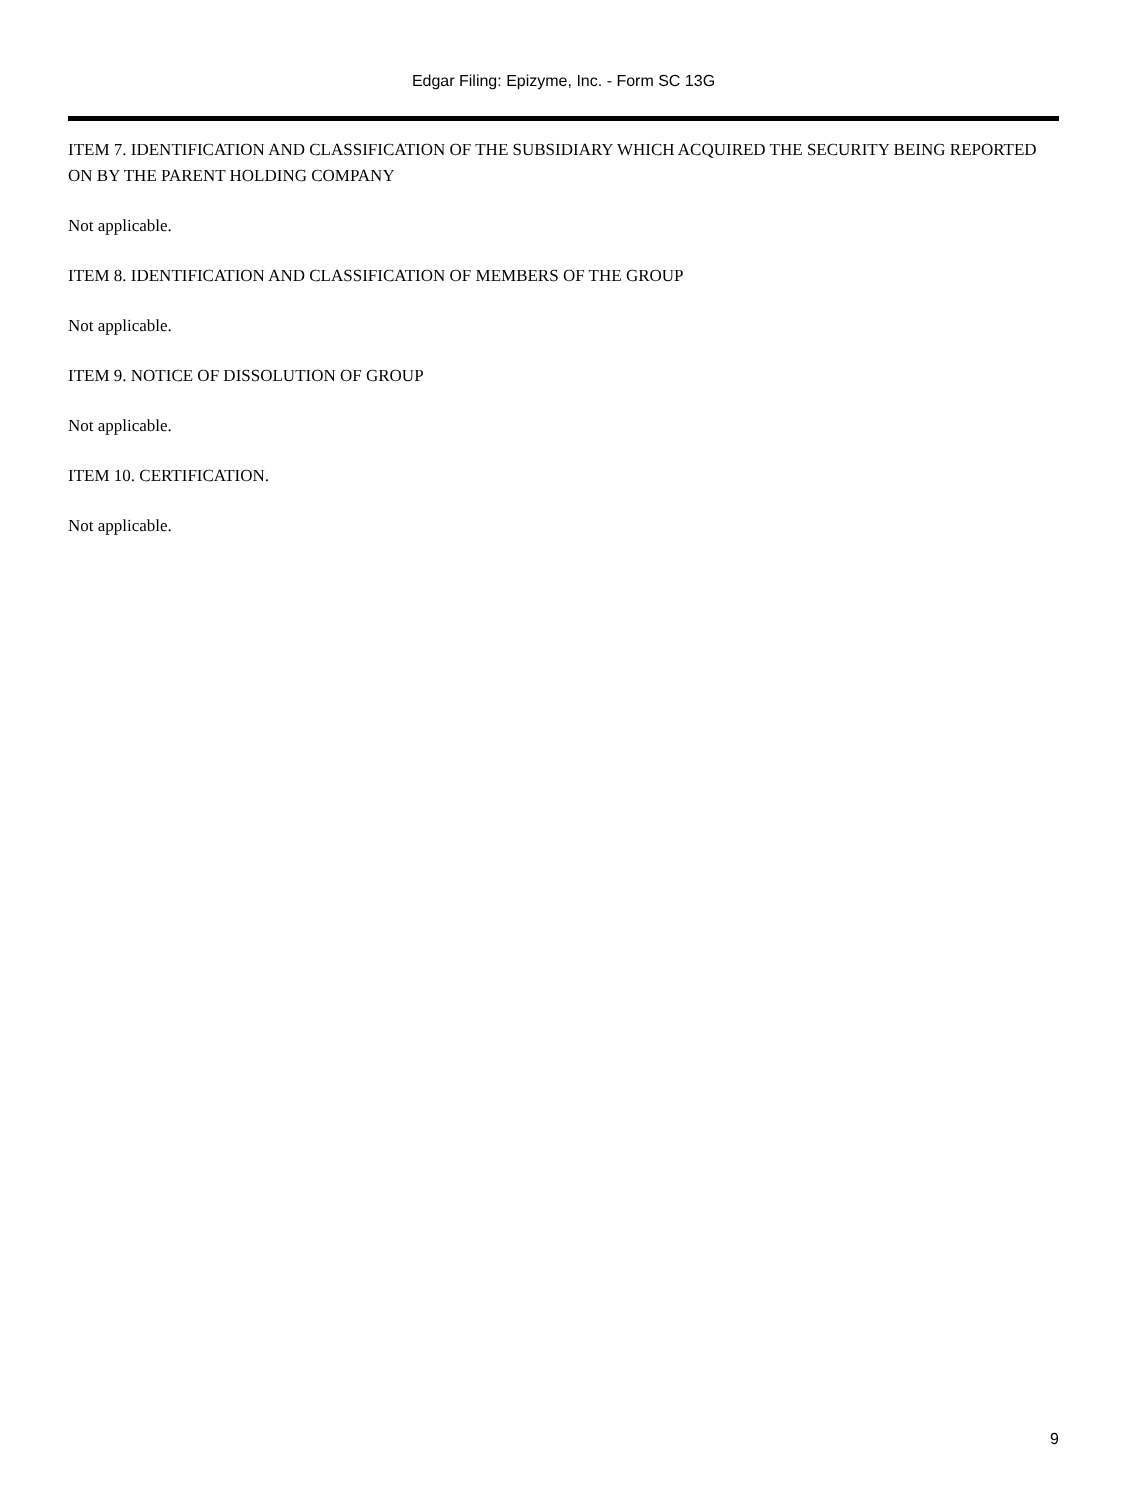Edgar Filing: Epizyme, Inc. - Form SC 13G
ITEM 7. IDENTIFICATION AND CLASSIFICATION OF THE SUBSIDIARY WHICH ACQUIRED THE SECURITY BEING REPORTED ON BY THE PARENT HOLDING COMPANY
Not applicable.
ITEM 8. IDENTIFICATION AND CLASSIFICATION OF MEMBERS OF THE GROUP
Not applicable.
ITEM 9. NOTICE OF DISSOLUTION OF GROUP
Not applicable.
ITEM 10. CERTIFICATION.
Not applicable.
9